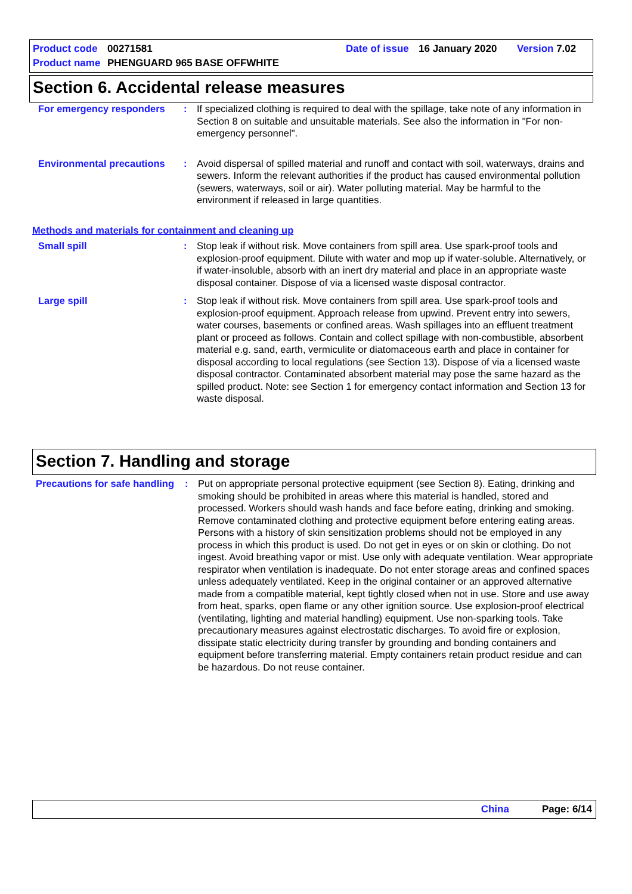Product code 00271581 Date of issue 16 January 2020 Version 7.02
Product name PHENGUARD 965 BASE OFFWHITE
Section 6. Accidental release measures
For emergency responders : If specialized clothing is required to deal with the spillage, take note of any information in Section 8 on suitable and unsuitable materials. See also the information in "For non-emergency personnel".
Environmental precautions
: Avoid dispersal of spilled material and runoff and contact with soil, waterways, drains and sewers. Inform the relevant authorities if the product has caused environmental pollution (sewers, waterways, soil or air). Water polluting material. May be harmful to the environment if released in large quantities.
Methods and materials for containment and cleaning up
Small spill : Stop leak if without risk. Move containers from spill area. Use spark-proof tools and explosion-proof equipment. Dilute with water and mop up if water-soluble. Alternatively, or if water-insoluble, absorb with an inert dry material and place in an appropriate waste disposal container. Dispose of via a licensed waste disposal contractor.
Large spill : Stop leak if without risk. Move containers from spill area. Use spark-proof tools and explosion-proof equipment. Approach release from upwind. Prevent entry into sewers, water courses, basements or confined areas. Wash spillages into an effluent treatment plant or proceed as follows. Contain and collect spillage with non-combustible, absorbent material e.g. sand, earth, vermiculite or diatomaceous earth and place in container for disposal according to local regulations (see Section 13). Dispose of via a licensed waste disposal contractor. Contaminated absorbent material may pose the same hazard as the spilled product. Note: see Section 1 for emergency contact information and Section 13 for waste disposal.
Section 7. Handling and storage
Precautions for safe handling
: Put on appropriate personal protective equipment (see Section 8). Eating, drinking and smoking should be prohibited in areas where this material is handled, stored and processed. Workers should wash hands and face before eating, drinking and smoking. Remove contaminated clothing and protective equipment before entering eating areas. Persons with a history of skin sensitization problems should not be employed in any process in which this product is used. Do not get in eyes or on skin or clothing. Do not ingest. Avoid breathing vapor or mist. Use only with adequate ventilation. Wear appropriate respirator when ventilation is inadequate. Do not enter storage areas and confined spaces unless adequately ventilated. Keep in the original container or an approved alternative made from a compatible material, kept tightly closed when not in use. Store and use away from heat, sparks, open flame or any other ignition source. Use explosion-proof electrical (ventilating, lighting and material handling) equipment. Use non-sparking tools. Take precautionary measures against electrostatic discharges. To avoid fire or explosion, dissipate static electricity during transfer by grounding and bonding containers and equipment before transferring material. Empty containers retain product residue and can be hazardous. Do not reuse container.
China Page: 6/14